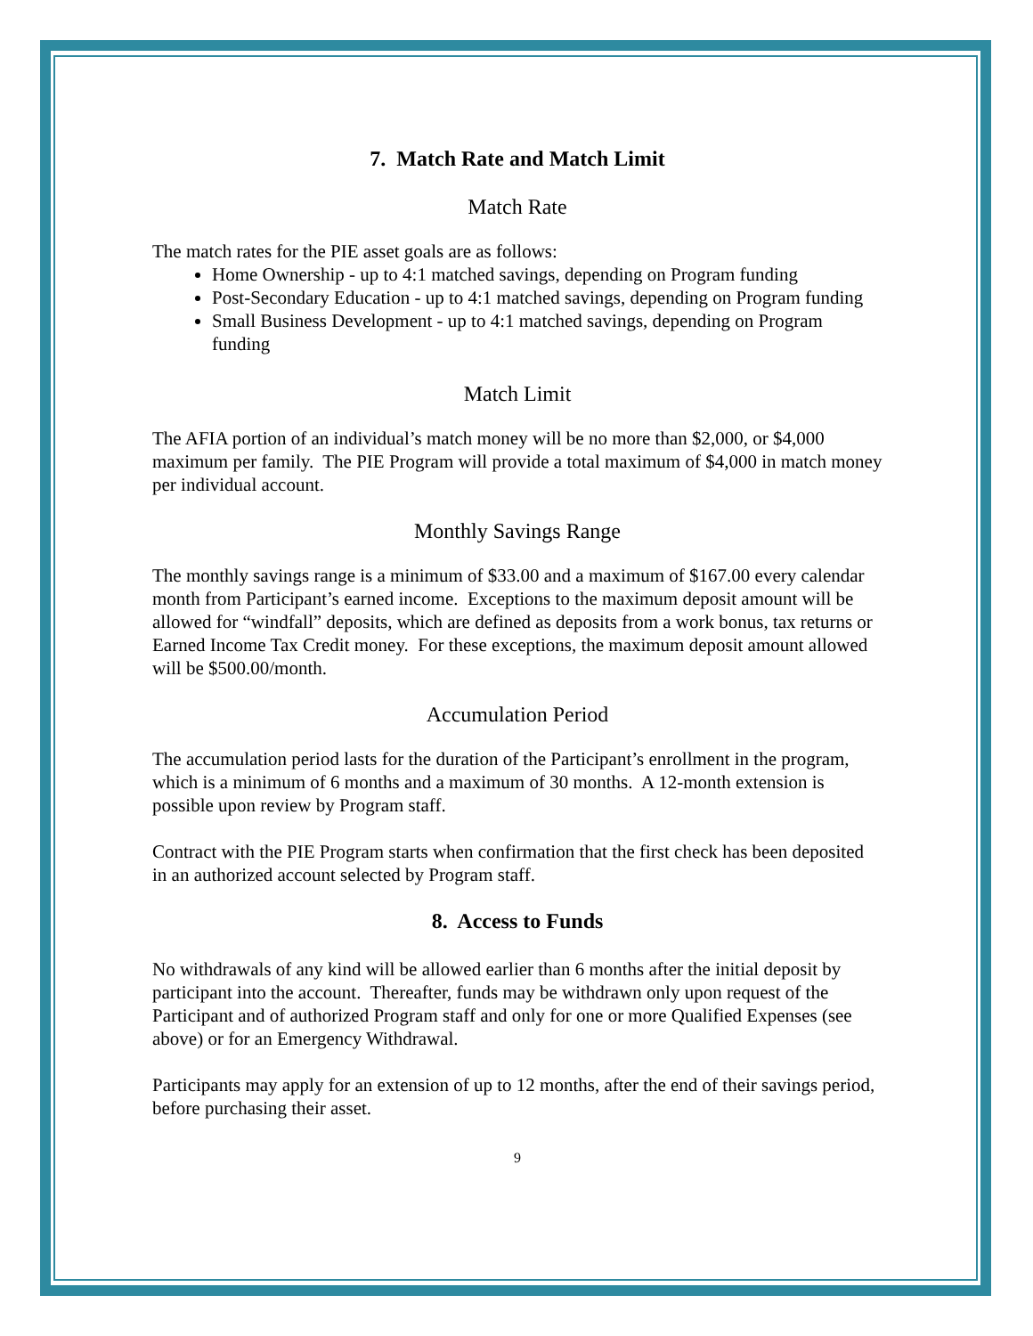7. Match Rate and Match Limit
Match Rate
The match rates for the PIE asset goals are as follows:
Home Ownership - up to 4:1 matched savings, depending on Program funding
Post-Secondary Education - up to 4:1 matched savings, depending on Program funding
Small Business Development - up to 4:1 matched savings, depending on Program funding
Match Limit
The AFIA portion of an individual’s match money will be no more than $2,000, or $4,000 maximum per family. The PIE Program will provide a total maximum of $4,000 in match money per individual account.
Monthly Savings Range
The monthly savings range is a minimum of $33.00 and a maximum of $167.00 every calendar month from Participant’s earned income. Exceptions to the maximum deposit amount will be allowed for “windfall” deposits, which are defined as deposits from a work bonus, tax returns or Earned Income Tax Credit money. For these exceptions, the maximum deposit amount allowed will be $500.00/month.
Accumulation Period
The accumulation period lasts for the duration of the Participant’s enrollment in the program, which is a minimum of 6 months and a maximum of 30 months. A 12-month extension is possible upon review by Program staff.
Contract with the PIE Program starts when confirmation that the first check has been deposited in an authorized account selected by Program staff.
8. Access to Funds
No withdrawals of any kind will be allowed earlier than 6 months after the initial deposit by participant into the account. Thereafter, funds may be withdrawn only upon request of the Participant and of authorized Program staff and only for one or more Qualified Expenses (see above) or for an Emergency Withdrawal.
Participants may apply for an extension of up to 12 months, after the end of their savings period, before purchasing their asset.
9